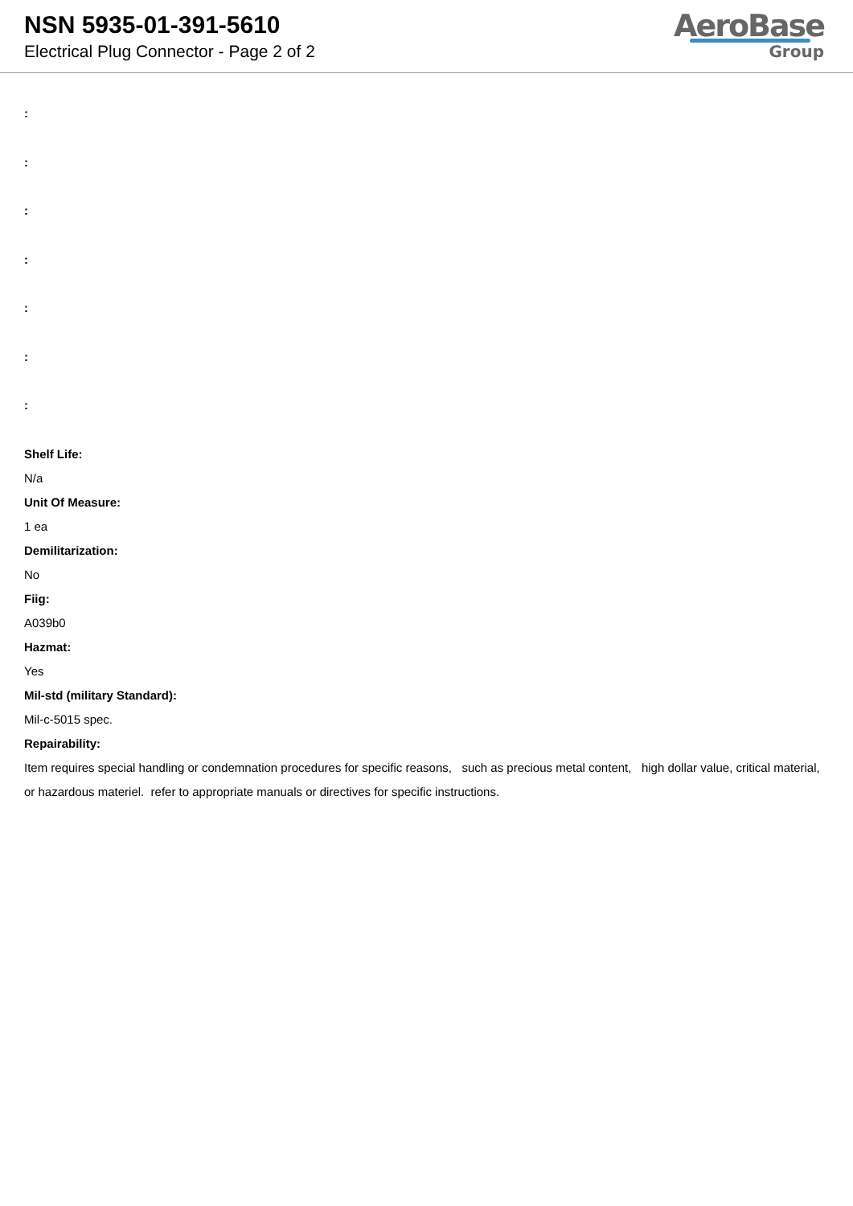NSN 5935-01-391-5610
Electrical Plug Connector - Page 2 of 2
AeroBase
Group
:
:
:
:
:
:
:
Shelf Life:
N/a
Unit Of Measure:
1 ea
Demilitarization:
No
Fiig:
A039b0
Hazmat:
Yes
Mil-std (military Standard):
Mil-c-5015 spec.
Repairability:
Item requires special handling or condemnation procedures for specific reasons, such as precious metal content, high dollar value, critical material, or hazardous materiel. refer to appropriate manuals or directives for specific instructions.